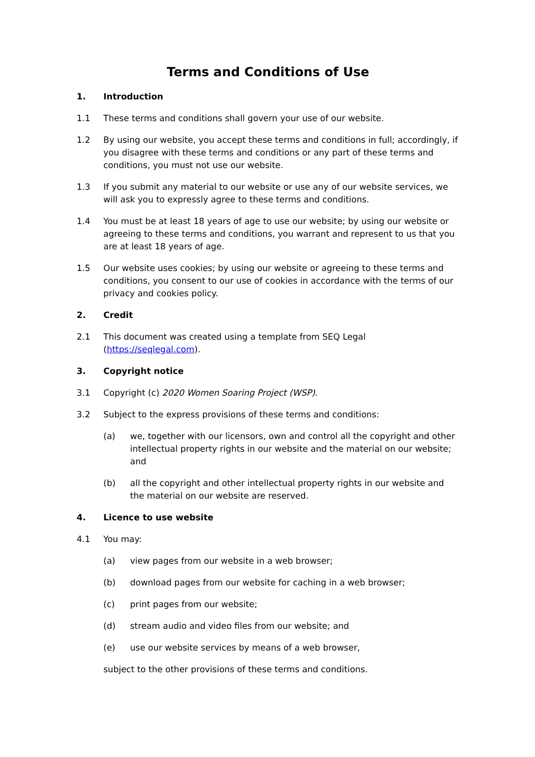Terms and Conditions of Use
1. Introduction
1.1 These terms and conditions shall govern your use of our website.
1.2 By using our website, you accept these terms and conditions in full; accordingly, if you disagree with these terms and conditions or any part of these terms and conditions, you must not use our website.
1.3 If you submit any material to our website or use any of our website services, we will ask you to expressly agree to these terms and conditions.
1.4 You must be at least 18 years of age to use our website; by using our website or agreeing to these terms and conditions, you warrant and represent to us that you are at least 18 years of age.
1.5 Our website uses cookies; by using our website or agreeing to these terms and conditions, you consent to our use of cookies in accordance with the terms of our privacy and cookies policy.
2. Credit
2.1 This document was created using a template from SEQ Legal (https://seqlegal.com).
3. Copyright notice
3.1 Copyright (c) 2020 Women Soaring Project (WSP).
3.2 Subject to the express provisions of these terms and conditions:
(a) we, together with our licensors, own and control all the copyright and other intellectual property rights in our website and the material on our website; and
(b) all the copyright and other intellectual property rights in our website and the material on our website are reserved.
4. Licence to use website
4.1 You may:
(a) view pages from our website in a web browser;
(b) download pages from our website for caching in a web browser;
(c) print pages from our website;
(d) stream audio and video files from our website; and
(e) use our website services by means of a web browser,
subject to the other provisions of these terms and conditions.